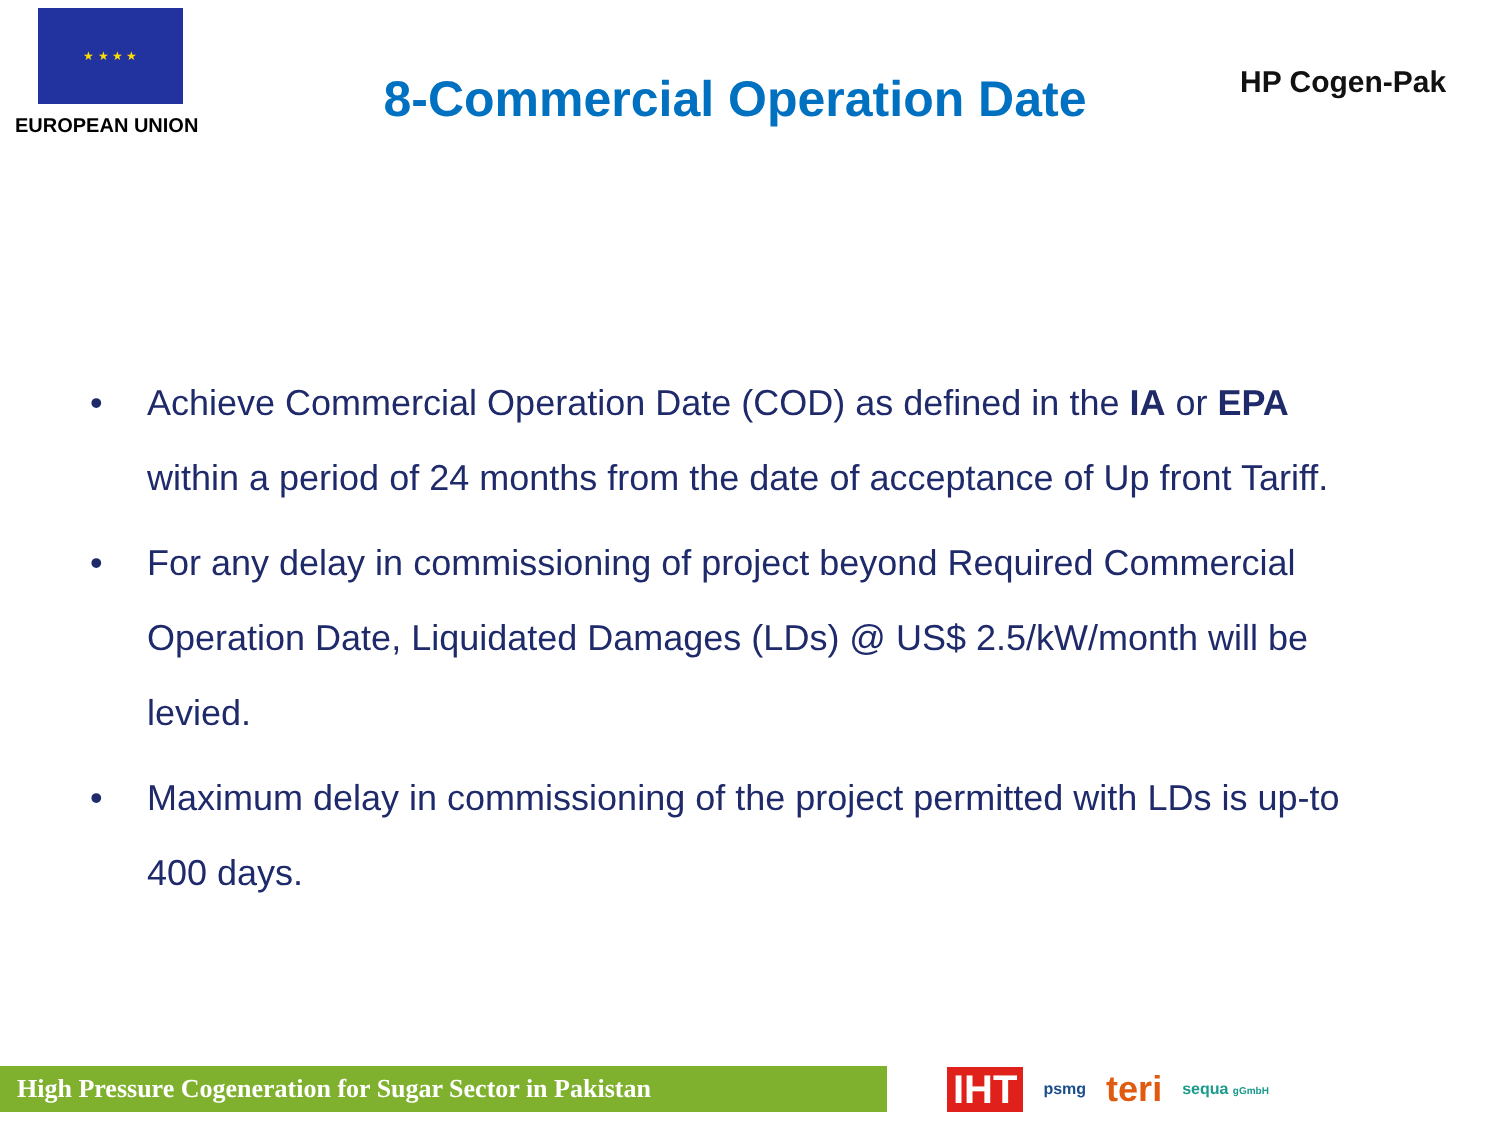★ ★ ★ ★
EUROPEAN UNION
8-Commercial Operation Date
HP Cogen-Pak
• Achieve Commercial Operation Date (COD) as defined in the IA or EPA within a period of 24 months from the date of acceptance of Up front Tariff.
• For any delay in commissioning of project beyond Required Commercial Operation Date, Liquidated Damages (LDs) @ US$ 2.5/kW/month will be levied.
• Maximum delay in commissioning of the project permitted with LDs is up-to 400 days.
High Pressure Cogeneration for Sugar Sector in Pakistan
IHT psmg teri sequa gGmbH